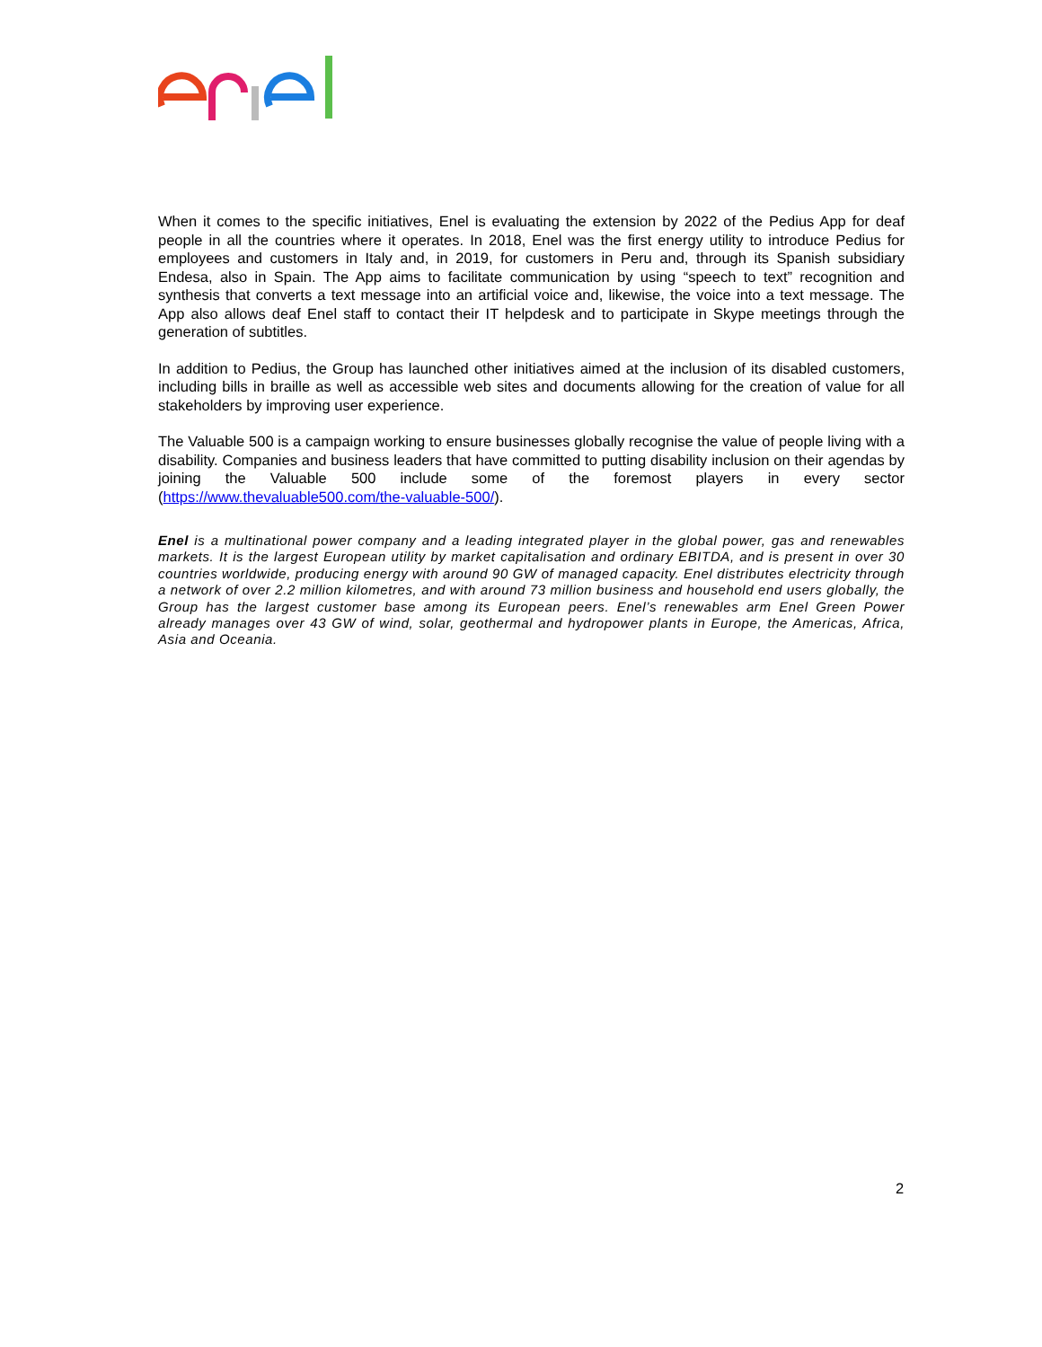When it comes to the specific initiatives, Enel is evaluating the extension by 2022 of the Pedius App for deaf people in all the countries where it operates. In 2018, Enel was the first energy utility to introduce Pedius for employees and customers in Italy and, in 2019, for customers in Peru and, through its Spanish subsidiary Endesa, also in Spain. The App aims to facilitate communication by using “speech to text” recognition and synthesis that converts a text message into an artificial voice and, likewise, the voice into a text message. The App also allows deaf Enel staff to contact their IT helpdesk and to participate in Skype meetings through the generation of subtitles.
In addition to Pedius, the Group has launched other initiatives aimed at the inclusion of its disabled customers, including bills in braille as well as accessible web sites and documents allowing for the creation of value for all stakeholders by improving user experience.
The Valuable 500 is a campaign working to ensure businesses globally recognise the value of people living with a disability. Companies and business leaders that have committed to putting disability inclusion on their agendas by joining the Valuable 500 include some of the foremost players in every sector (https://www.thevaluable500.com/the-valuable-500/).
Enel is a multinational power company and a leading integrated player in the global power, gas and renewables markets. It is the largest European utility by market capitalisation and ordinary EBITDA, and is present in over 30 countries worldwide, producing energy with around 90 GW of managed capacity. Enel distributes electricity through a network of over 2.2 million kilometres, and with around 73 million business and household end users globally, the Group has the largest customer base among its European peers. Enel’s renewables arm Enel Green Power already manages over 43 GW of wind, solar, geothermal and hydropower plants in Europe, the Americas, Africa, Asia and Oceania.
2